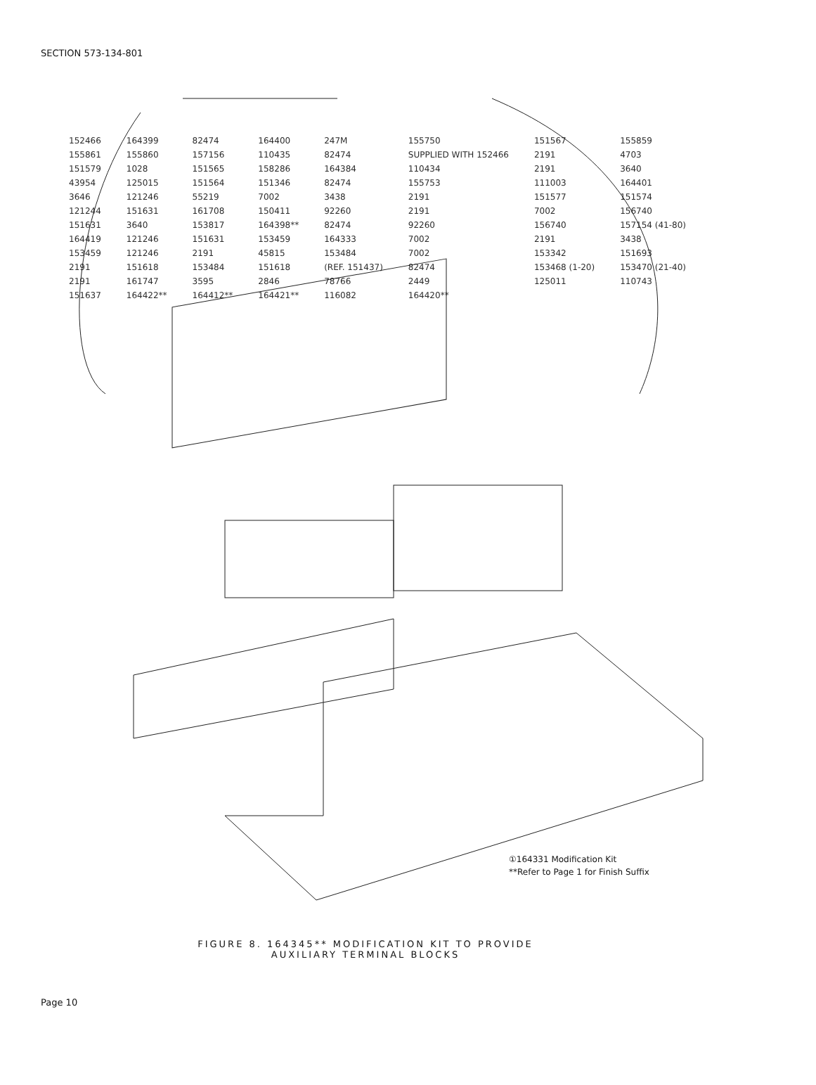SECTION 573-134-801
152466 164399 82474 164400 247M 155750 151567 155859 155861 155860 157156 110435 82474 SUPPLIED WITH 152466 2191 4703 151579 1028 151565 158286 164384 110434 2191 3640 43954 125015 151564 151346 82474 155753 111003 164401 3646 121246 55219 7002 3438 2191 151577 151574 121244 151631 161708 150411 92260 2191 7002 156740 151631 3640 153817 164398** 82474 92260 156740 157154 (41-80) 164419 121246 151631 153459 164333 7002 2191 3438 153459 121246 2191 45815 153484 7002 153342 151693 2191 151618 153484 151618 (REF. 151437) 82474 153468 (1-20) 153470 (21-40) 2191 161747 3595 2846 78766 2449 125011 110743 151637 164422** 164412** 164421** 116082 164420**
①164331 Modification Kit
**Refer to Page 1 for Finish Suffix
FIGURE 8. 164345** MODIFICATION KIT TO PROVIDE
AUXILIARY TERMINAL BLOCKS
Page 10